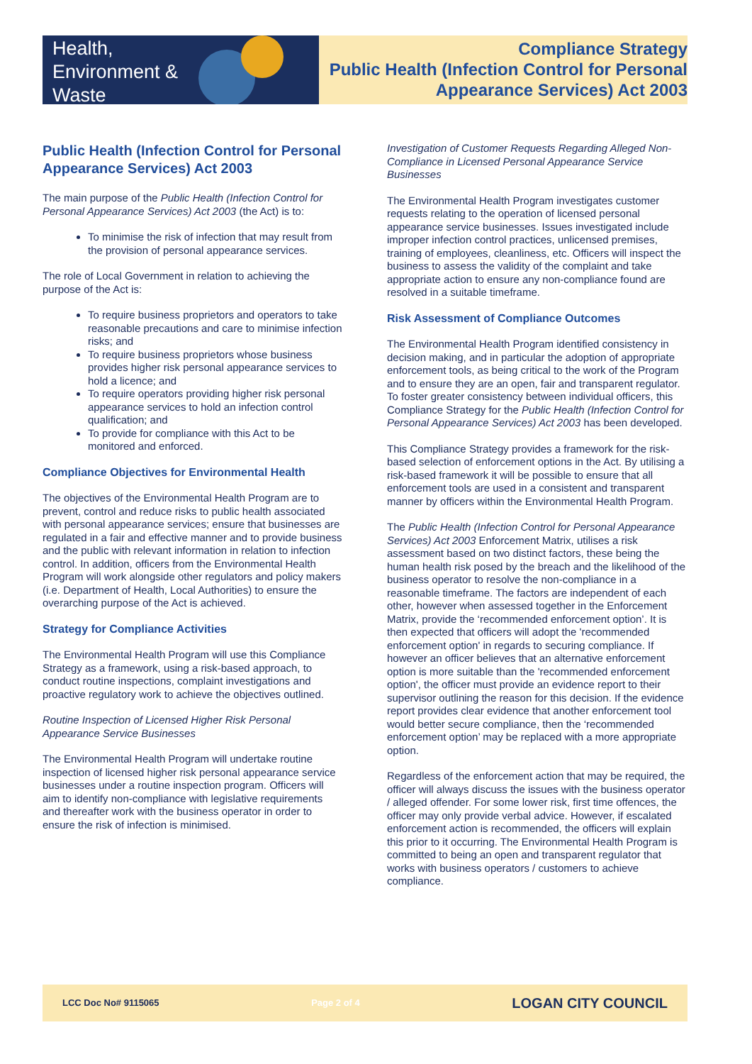Health,
Environment &
Waste
Compliance Strategy
Public Health (Infection Control for Personal
Appearance Services) Act 2003
Public Health (Infection Control for Personal Appearance Services) Act 2003
The main purpose of the Public Health (Infection Control for Personal Appearance Services) Act 2003 (the Act) is to:
To minimise the risk of infection that may result from the provision of personal appearance services.
The role of Local Government in relation to achieving the purpose of the Act is:
To require business proprietors and operators to take reasonable precautions and care to minimise infection risks; and
To require business proprietors whose business provides higher risk personal appearance services to hold a licence; and
To require operators providing higher risk personal appearance services to hold an infection control qualification; and
To provide for compliance with this Act to be monitored and enforced.
Compliance Objectives for Environmental Health
The objectives of the Environmental Health Program are to prevent, control and reduce risks to public health associated with personal appearance services; ensure that businesses are regulated in a fair and effective manner and to provide business and the public with relevant information in relation to infection control. In addition, officers from the Environmental Health Program will work alongside other regulators and policy makers (i.e. Department of Health, Local Authorities) to ensure the overarching purpose of the Act is achieved.
Strategy for Compliance Activities
The Environmental Health Program will use this Compliance Strategy as a framework, using a risk-based approach, to conduct routine inspections, complaint investigations and proactive regulatory work to achieve the objectives outlined.
Routine Inspection of Licensed Higher Risk Personal Appearance Service Businesses
The Environmental Health Program will undertake routine inspection of licensed higher risk personal appearance service businesses under a routine inspection program. Officers will aim to identify non-compliance with legislative requirements and thereafter work with the business operator in order to ensure the risk of infection is minimised.
Investigation of Customer Requests Regarding Alleged Non-Compliance in Licensed Personal Appearance Service Businesses
The Environmental Health Program investigates customer requests relating to the operation of licensed personal appearance service businesses. Issues investigated include improper infection control practices, unlicensed premises, training of employees, cleanliness, etc. Officers will inspect the business to assess the validity of the complaint and take appropriate action to ensure any non-compliance found are resolved in a suitable timeframe.
Risk Assessment of Compliance Outcomes
The Environmental Health Program identified consistency in decision making, and in particular the adoption of appropriate enforcement tools, as being critical to the work of the Program and to ensure they are an open, fair and transparent regulator. To foster greater consistency between individual officers, this Compliance Strategy for the Public Health (Infection Control for Personal Appearance Services) Act 2003 has been developed.
This Compliance Strategy provides a framework for the risk-based selection of enforcement options in the Act. By utilising a risk-based framework it will be possible to ensure that all enforcement tools are used in a consistent and transparent manner by officers within the Environmental Health Program.
The Public Health (Infection Control for Personal Appearance Services) Act 2003 Enforcement Matrix, utilises a risk assessment based on two distinct factors, these being the human health risk posed by the breach and the likelihood of the business operator to resolve the non-compliance in a reasonable timeframe. The factors are independent of each other, however when assessed together in the Enforcement Matrix, provide the ‘recommended enforcement option’. It is then expected that officers will adopt the 'recommended enforcement option' in regards to securing compliance. If however an officer believes that an alternative enforcement option is more suitable than the 'recommended enforcement option', the officer must provide an evidence report to their supervisor outlining the reason for this decision. If the evidence report provides clear evidence that another enforcement tool would better secure compliance, then the ‘recommended enforcement option’ may be replaced with a more appropriate option.
Regardless of the enforcement action that may be required, the officer will always discuss the issues with the business operator / alleged offender. For some lower risk, first time offences, the officer may only provide verbal advice. However, if escalated enforcement action is recommended, the officers will explain this prior to it occurring. The Environmental Health Program is committed to being an open and transparent regulator that works with business operators / customers to achieve compliance.
LCC Doc No# 9115065 Page 2 of 4 LOGAN CITY COUNCIL